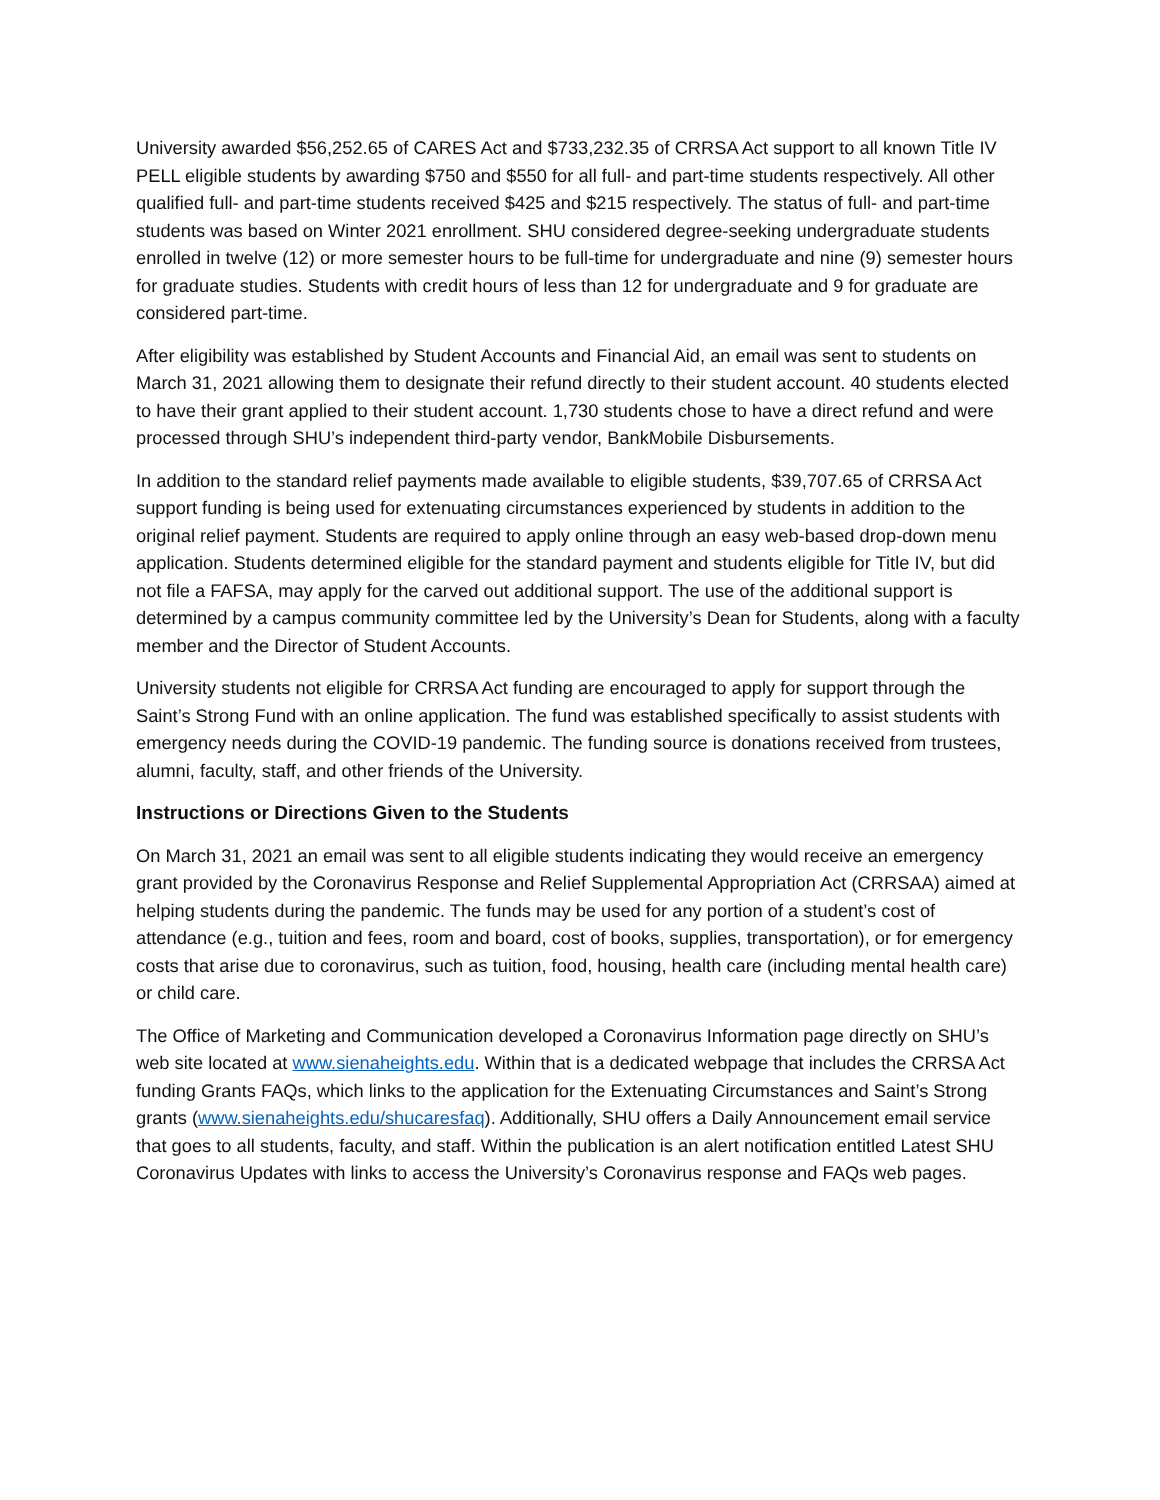University awarded $56,252.65 of CARES Act and $733,232.35 of CRRSA Act support to all known Title IV PELL eligible students by awarding $750 and $550 for all full- and part-time students respectively. All other qualified full- and part-time students received $425 and $215 respectively. The status of full- and part-time students was based on Winter 2021 enrollment. SHU considered degree-seeking undergraduate students enrolled in twelve (12) or more semester hours to be full-time for undergraduate and nine (9) semester hours for graduate studies. Students with credit hours of less than 12 for undergraduate and 9 for graduate are considered part-time.
After eligibility was established by Student Accounts and Financial Aid, an email was sent to students on March 31, 2021 allowing them to designate their refund directly to their student account. 40 students elected to have their grant applied to their student account. 1,730 students chose to have a direct refund and were processed through SHU’s independent third-party vendor, BankMobile Disbursements.
In addition to the standard relief payments made available to eligible students, $39,707.65 of CRRSA Act support funding is being used for extenuating circumstances experienced by students in addition to the original relief payment. Students are required to apply online through an easy web-based drop-down menu application. Students determined eligible for the standard payment and students eligible for Title IV, but did not file a FAFSA, may apply for the carved out additional support. The use of the additional support is determined by a campus community committee led by the University’s Dean for Students, along with a faculty member and the Director of Student Accounts.
University students not eligible for CRRSA Act funding are encouraged to apply for support through the Saint’s Strong Fund with an online application. The fund was established specifically to assist students with emergency needs during the COVID-19 pandemic. The funding source is donations received from trustees, alumni, faculty, staff, and other friends of the University.
Instructions or Directions Given to the Students
On March 31, 2021 an email was sent to all eligible students indicating they would receive an emergency grant provided by the Coronavirus Response and Relief Supplemental Appropriation Act (CRRSAA) aimed at helping students during the pandemic. The funds may be used for any portion of a student’s cost of attendance (e.g., tuition and fees, room and board, cost of books, supplies, transportation), or for emergency costs that arise due to coronavirus, such as tuition, food, housing, health care (including mental health care) or child care.
The Office of Marketing and Communication developed a Coronavirus Information page directly on SHU’s web site located at www.sienaheights.edu. Within that is a dedicated webpage that includes the CRRSA Act funding Grants FAQs, which links to the application for the Extenuating Circumstances and Saint’s Strong grants (www.sienaheights.edu/shucaresfaq). Additionally, SHU offers a Daily Announcement email service that goes to all students, faculty, and staff. Within the publication is an alert notification entitled Latest SHU Coronavirus Updates with links to access the University’s Coronavirus response and FAQs web pages.